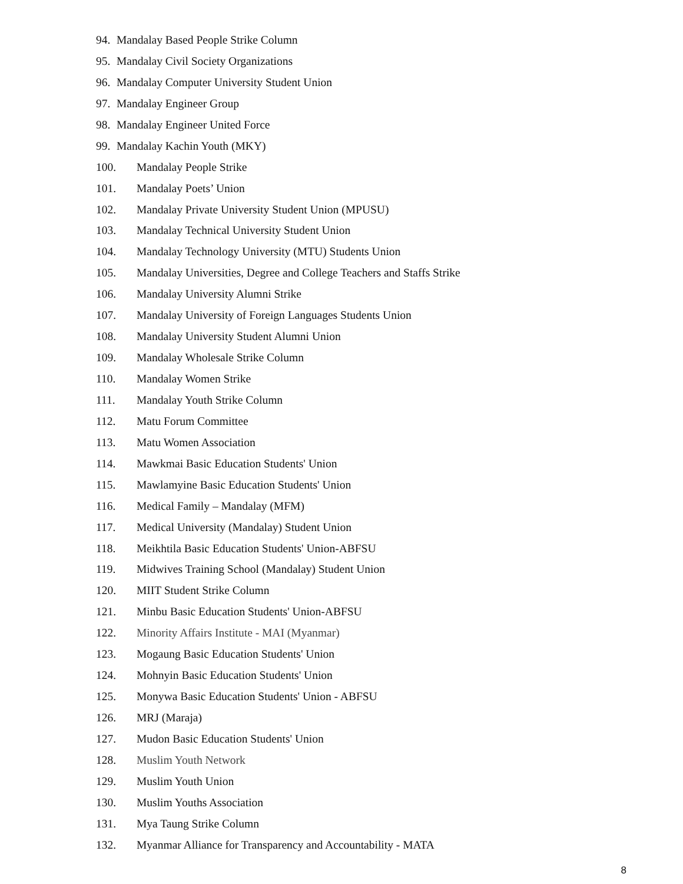94. Mandalay Based People Strike Column
95. Mandalay Civil Society Organizations
96. Mandalay Computer University Student Union
97. Mandalay Engineer Group
98. Mandalay Engineer United Force
99. Mandalay Kachin Youth (MKY)
100. Mandalay People Strike
101. Mandalay Poets’ Union
102. Mandalay Private University Student Union (MPUSU)
103. Mandalay Technical University Student Union
104. Mandalay Technology University (MTU) Students Union
105. Mandalay Universities, Degree and College Teachers and Staffs Strike
106. Mandalay University Alumni Strike
107. Mandalay University of Foreign Languages Students Union
108. Mandalay University Student Alumni Union
109. Mandalay Wholesale Strike Column
110. Mandalay Women Strike
111. Mandalay Youth Strike Column
112. Matu Forum Committee
113. Matu Women Association
114. Mawkmai Basic Education Students' Union
115. Mawlamyine Basic Education Students' Union
116. Medical Family – Mandalay (MFM)
117. Medical University (Mandalay) Student Union
118. Meikhtila Basic Education Students' Union-ABFSU
119. Midwives Training School (Mandalay) Student Union
120. MIIT Student Strike Column
121. Minbu Basic Education Students' Union-ABFSU
122. Minority Affairs Institute - MAI (Myanmar)
123. Mogaung Basic Education Students' Union
124. Mohnyin Basic Education Students' Union
125. Monywa Basic Education Students' Union - ABFSU
126. MRJ (Maraja)
127. Mudon Basic Education Students' Union
128. Muslim Youth Network
129. Muslim Youth Union
130. Muslim Youths Association
131. Mya Taung Strike Column
132. Myanmar Alliance for Transparency and Accountability - MATA
8